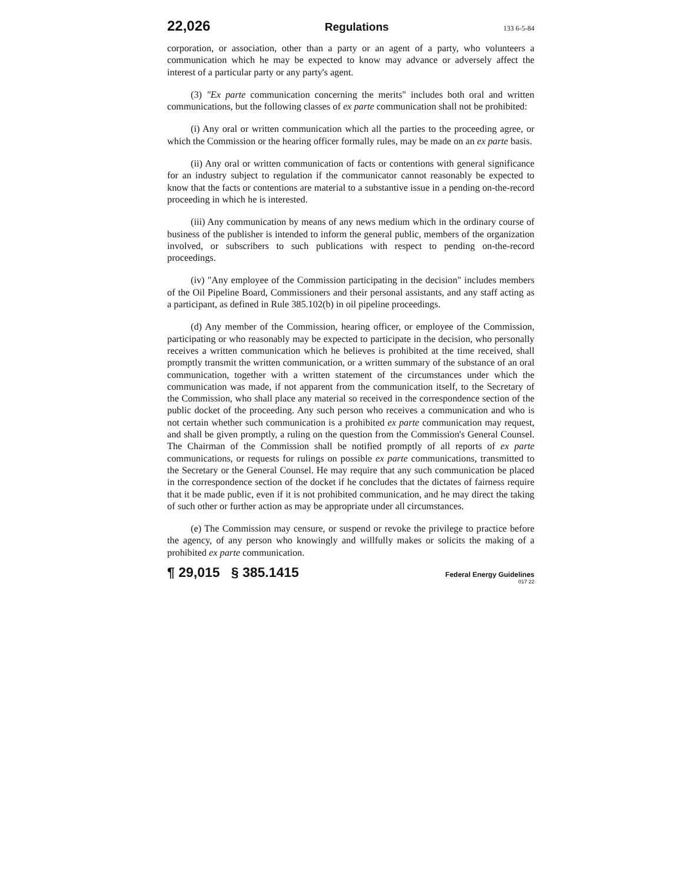22,026 Regulations 133 6-5-84
corporation, or association, other than a party or an agent of a party, who volunteers a communication which he may be expected to know may advance or adversely affect the interest of a particular party or any party's agent.
(3) "Ex parte communication concerning the merits" includes both oral and written communications, but the following classes of ex parte communication shall not be prohibited:
(i) Any oral or written communication which all the parties to the proceeding agree, or which the Commission or the hearing officer formally rules, may be made on an ex parte basis.
(ii) Any oral or written communication of facts or contentions with general significance for an industry subject to regulation if the communicator cannot reasonably be expected to know that the facts or contentions are material to a substantive issue in a pending on-the-record proceeding in which he is interested.
(iii) Any communication by means of any news medium which in the ordinary course of business of the publisher is intended to inform the general public, members of the organization involved, or subscribers to such publications with respect to pending on-the-record proceedings.
(iv) "Any employee of the Commission participating in the decision" includes members of the Oil Pipeline Board, Commissioners and their personal assistants, and any staff acting as a participant, as defined in Rule 385.102(b) in oil pipeline proceedings.
(d) Any member of the Commission, hearing officer, or employee of the Commission, participating or who reasonably may be expected to participate in the decision, who personally receives a written communication which he believes is prohibited at the time received, shall promptly transmit the written communication, or a written summary of the substance of an oral communication, together with a written statement of the circumstances under which the communication was made, if not apparent from the communication itself, to the Secretary of the Commission, who shall place any material so received in the correspondence section of the public docket of the proceeding. Any such person who receives a communication and who is not certain whether such communication is a prohibited ex parte communication may request, and shall be given promptly, a ruling on the question from the Commission's General Counsel. The Chairman of the Commission shall be notified promptly of all reports of ex parte communications, or requests for rulings on possible ex parte communications, transmitted to the Secretary or the General Counsel. He may require that any such communication be placed in the correspondence section of the docket if he concludes that the dictates of fairness require that it be made public, even if it is not prohibited communication, and he may direct the taking of such other or further action as may be appropriate under all circumstances.
(e) The Commission may censure, or suspend or revoke the privilege to practice before the agency, of any person who knowingly and willfully makes or solicits the making of a prohibited ex parte communication.
¶ 29,015 § 385.1415 Federal Energy Guidelines
017 22